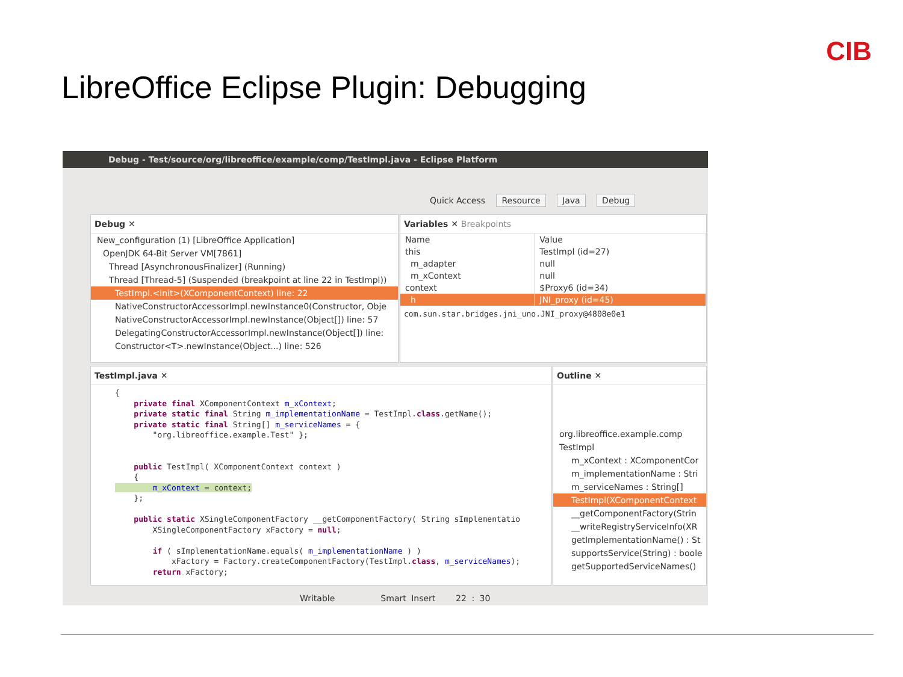CIB
LibreOffice Eclipse Plugin: Debugging
Debug - Test/source/org/libreoffice/example/comp/TestImpl.java - Eclipse Platform
Quick Access Resource Java Debug
Debug ✕
New_configuration (1) [LibreOffice Application]
OpenJDK 64-Bit Server VM[7861]
Thread [AsynchronousFinalizer] (Running)
Thread [Thread-5] (Suspended (breakpoint at line 22 in TestImpl))
TestImpl.<init>(XComponentContext) line: 22
NativeConstructorAccessorImpl.newInstance0(Constructor, Obje
NativeConstructorAccessorImpl.newInstance(Object[]) line: 57
DelegatingConstructorAccessorImpl.newInstance(Object[]) line:
Constructor<T>.newInstance(Object...) line: 526
Variables ✕ Breakpoints
| Name | Value |
| --- | --- |
| this | TestImpl (id=27) |
| m_adapter | null |
| m_xContext | null |
| context | $Proxy6 (id=34) |
| h | JNI_proxy (id=45) |
com.sun.star.bridges.jni_uno.JNI_proxy@4808e0e1
TestImpl.java ✕
{
    private final XComponentContext m_xContext;
    private static final String m_implementationName = TestImpl.class.getName();
    private static final String[] m_serviceNames = {
        "org.libreoffice.example.Test" };


    public TestImpl( XComponentContext context )
    {
        m_xContext = context;
    };

    public static XSingleComponentFactory __getComponentFactory( String sImplementatio
        XSingleComponentFactory xFactory = null;

        if ( sImplementationName.equals( m_implementationName ) )
            xFactory = Factory.createComponentFactory(TestImpl.class, m_serviceNames);
        return xFactory;
Outline ✕
org.libreoffice.example.comp
TestImpl
m_xContext : XComponentCor
m_implementationName : Stri
m_serviceNames : String[]
TestImpl(XComponentContext
__getComponentFactory(Strin
__writeRegistryServiceInfo(XR
getImplementationName() : St
supportsService(String) : boole
getSupportedServiceNames()
Writable Smart Insert 22 : 30